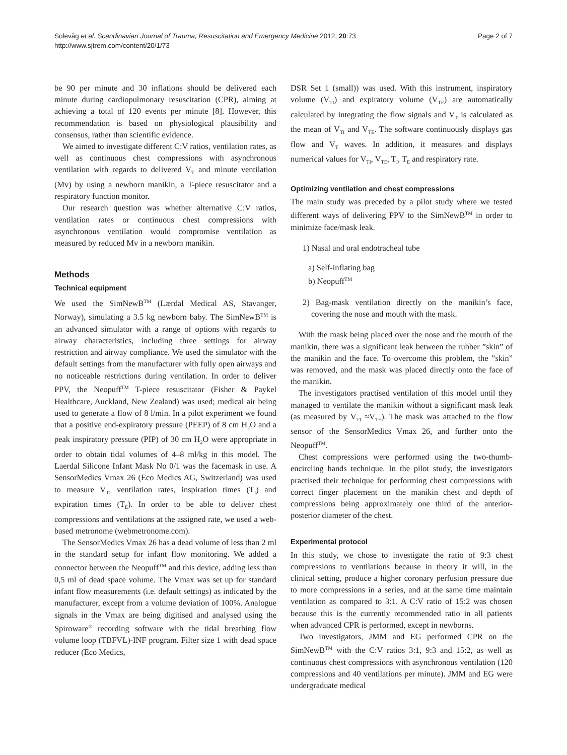Page 2 of 7 Solevåg et al. Scandinavian Journal of Trauma, Resuscitation and Emergency Medicine 2012, 20:73
http://www.sjtrem.com/content/20/1/73
be 90 per minute and 30 inflations should be delivered each minute during cardiopulmonary resuscitation (CPR), aiming at achieving a total of 120 events per minute [8]. However, this recommendation is based on physiological plausibility and consensus, rather than scientific evidence.
We aimed to investigate different C:V ratios, ventilation rates, as well as continuous chest compressions with asynchronous ventilation with regards to delivered V<sub>T</sub> and minute ventilation (Mv) by using a newborn manikin, a T-piece resuscitator and a respiratory function monitor.
Our research question was whether alternative C:V ratios, ventilation rates or continuous chest compressions with asynchronous ventilation would compromise ventilation as measured by reduced Mv in a newborn manikin.
Methods
Technical equipment
We used the SimNewB<sup>TM</sup> (Lærdal Medical AS, Stavanger, Norway), simulating a 3.5 kg newborn baby. The SimNewB<sup>TM</sup> is an advanced simulator with a range of options with regards to airway characteristics, including three settings for airway restriction and airway compliance. We used the simulator with the default settings from the manufacturer with fully open airways and no noticeable restrictions during ventilation. In order to deliver PPV, the Neopuff<sup>TM</sup> T-piece resuscitator (Fisher & Paykel Healthcare, Auckland, New Zealand) was used; medical air being used to generate a flow of 8 l/min. In a pilot experiment we found that a positive end-expiratory pressure (PEEP) of 8 cm H<sub>2</sub>O and a peak inspiratory pressure (PIP) of 30 cm H<sub>2</sub>O were appropriate in order to obtain tidal volumes of 4–8 ml/kg in this model. The Laerdal Silicone Infant Mask No 0/1 was the facemask in use. A SensorMedics Vmax 26 (Eco Medics AG, Switzerland) was used to measure V<sub>T</sub>, ventilation rates, inspiration times (T<sub>I</sub>) and expiration times (T<sub>E</sub>). In order to be able to deliver chest compressions and ventilations at the assigned rate, we used a web-based metronome (webmetronome.com).
The SensorMedics Vmax 26 has a dead volume of less than 2 ml in the standard setup for infant flow monitoring. We added a connector between the Neopuff<sup>TM</sup> and this device, adding less than 0,5 ml of dead space volume. The Vmax was set up for standard infant flow measurements (i.e. default settings) as indicated by the manufacturer, except from a volume deviation of 100%. Analogue signals in the Vmax are being digitised and analysed using the Spiroware<sup>®</sup> recording software with the tidal breathing flow volume loop (TBFVL)-INF program. Filter size 1 with dead space reducer (Eco Medics,
DSR Set 1 (small)) was used. With this instrument, inspiratory volume (V<sub>TI</sub>) and expiratory volume (V<sub>TE</sub>) are automatically calculated by integrating the flow signals and V<sub>T</sub> is calculated as the mean of V<sub>TI</sub> and V<sub>TE</sub>. The software continuously displays gas flow and V<sub>T</sub> waves. In addition, it measures and displays numerical values for V<sub>TI</sub>, V<sub>TE</sub>, T<sub>I</sub>, T<sub>E</sub> and respiratory rate.
Optimizing ventilation and chest compressions
The main study was preceded by a pilot study where we tested different ways of delivering PPV to the SimNewB<sup>TM</sup> in order to minimize face/mask leak.
1) Nasal and oral endotracheal tube
a) Self-inflating bag
b) Neopuff<sup>TM</sup>
2) Bag-mask ventilation directly on the manikin’s face, covering the nose and mouth with the mask.
With the mask being placed over the nose and the mouth of the manikin, there was a significant leak between the rubber ”skin” of the manikin and the face. To overcome this problem, the ”skin” was removed, and the mask was placed directly onto the face of the manikin.
The investigators practised ventilation of this model until they managed to ventilate the manikin without a significant mask leak (as measured by V<sub>TI</sub> ≈V<sub>TE</sub>). The mask was attached to the flow sensor of the SensorMedics Vmax 26, and further onto the Neopuff<sup>TM</sup>.
Chest compressions were performed using the two-thumb-encircling hands technique. In the pilot study, the investigators practised their technique for performing chest compressions with correct finger placement on the manikin chest and depth of compressions being approximately one third of the anterior-posterior diameter of the chest.
Experimental protocol
In this study, we chose to investigate the ratio of 9:3 chest compressions to ventilations because in theory it will, in the clinical setting, produce a higher coronary perfusion pressure due to more compressions in a series, and at the same time maintain ventilation as compared to 3:1. A C:V ratio of 15:2 was chosen because this is the currently recommended ratio in all patients when advanced CPR is performed, except in newborns.
Two investigators, JMM and EG performed CPR on the SimNewB<sup>TM</sup> with the C:V ratios 3:1, 9:3 and 15:2, as well as continuous chest compressions with asynchronous ventilation (120 compressions and 40 ventilations per minute). JMM and EG were undergraduate medical